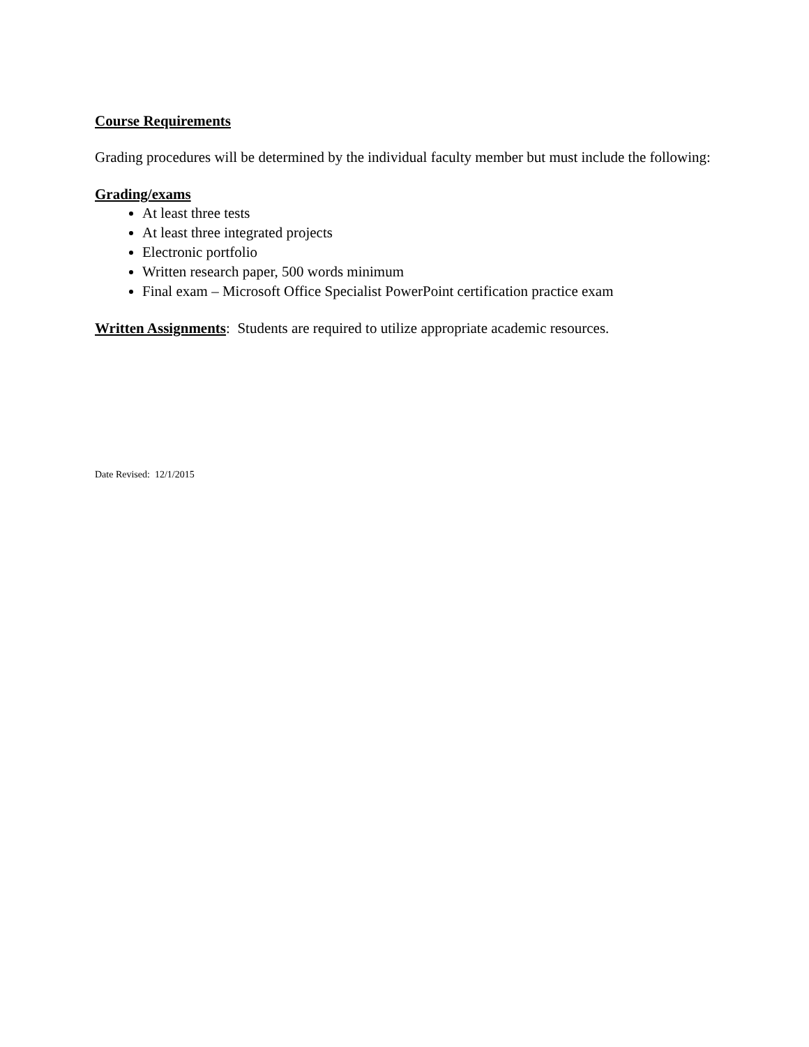Course Requirements
Grading procedures will be determined by the individual faculty member but must include the following:
Grading/exams
At least three tests
At least three integrated projects
Electronic portfolio
Written research paper, 500 words minimum
Final exam – Microsoft Office Specialist PowerPoint certification practice exam
Written Assignments: Students are required to utilize appropriate academic resources.
Date Revised: 12/1/2015